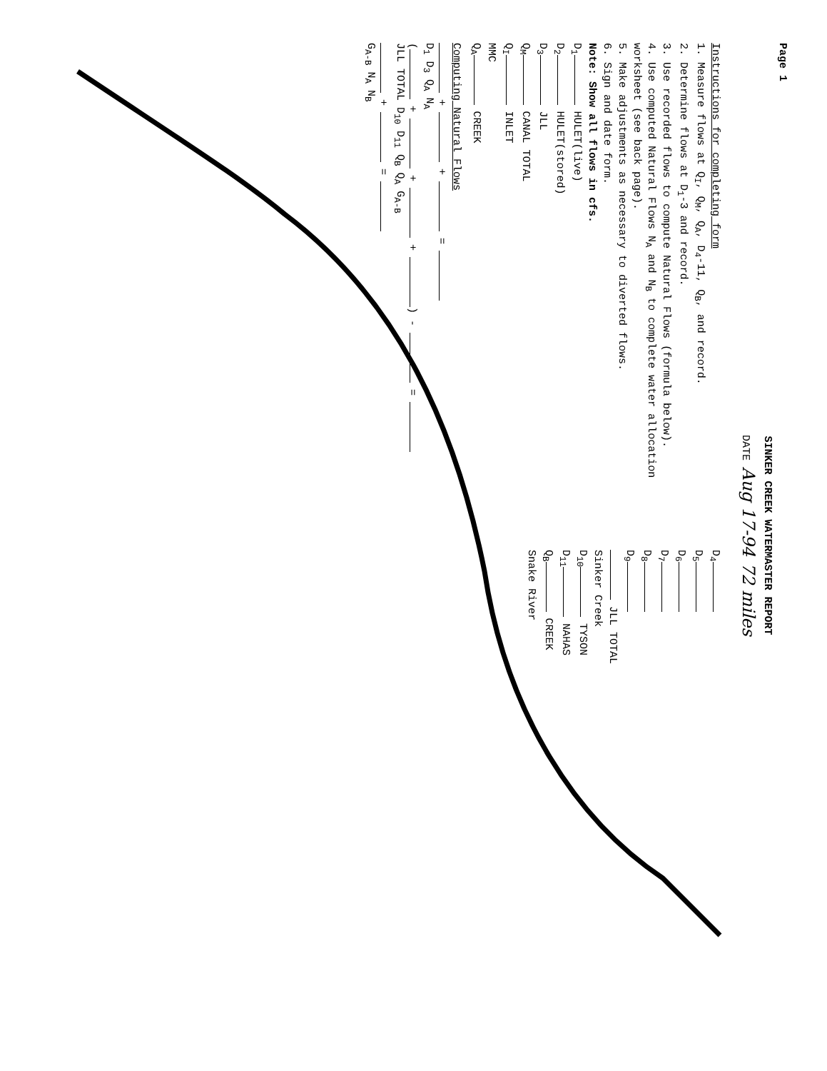Page 1
SINKER CREEK WATERMASTER REPORT
DATE Aug 17-94 72 miles
Instructions for completing form
1. Measure flows at Q<sub>I</sub>, Q<sub>M</sub>, Q<sub>A</sub>, D<sub>4</sub>-11, Q<sub>B</sub>, and record.
2. Determine flows at D<sub>1</sub>-3 and record.
3. Use recorded flows to compute Natural Flows (formula below).
4. Use computed Natural Flows N<sub>A</sub> and N<sub>B</sub> to complete water allocation worksheet (see back page).
5. Make adjustments as necessary to diverted flows.
6. Sign and date form.
Note: Show all flows in cfs.
D<sub>1</sub> HULET(live)
D<sub>2</sub> HULET(stored)
D<sub>3</sub> JLL
Q<sub>M</sub> CANAL TOTAL
Q<sub>I</sub> INLET
MMC
Q<sub>A</sub> CREEK
D<sub>4</sub>
D<sub>5</sub>
D<sub>6</sub>
D<sub>7</sub>
D<sub>8</sub>
D<sub>9</sub>
JLL TOTAL
Sinker Creek
D<sub>10</sub> TYSON
D<sub>11</sub> NAHAS
Q<sub>B</sub> CREEK
Snake River
Computing Natural Flows
+ + =
D<sub>1</sub> D<sub>3</sub> Q<sub>A</sub> N<sub>A</sub>
( + + + ) - =
JLL TOTAL D<sub>10</sub> D<sub>11</sub> Q<sub>B</sub> Q<sub>A</sub> G<sub>A-B</sub>
+ =
G<sub>A-B</sub> N<sub>A</sub> N<sub>B</sub>